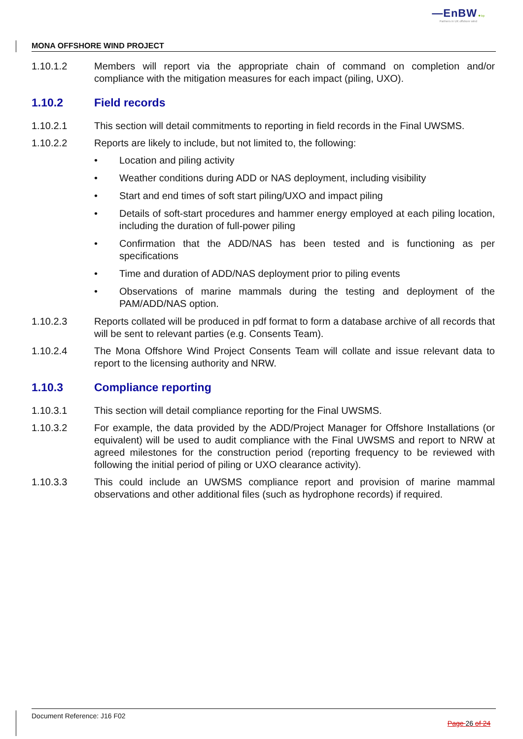—EnBW ✹ bp
Partners in UK offshore wind
MONA OFFSHORE WIND PROJECT
1.10.1.2 Members will report via the appropriate chain of command on completion and/or compliance with the mitigation measures for each impact (piling, UXO).
1.10.2 Field records
1.10.2.1 This section will detail commitments to reporting in field records in the Final UWSMS.
1.10.2.2 Reports are likely to include, but not limited to, the following:
• Location and piling activity
• Weather conditions during ADD or NAS deployment, including visibility
• Start and end times of soft start piling/UXO and impact piling
• Details of soft-start procedures and hammer energy employed at each piling location, including the duration of full-power piling
• Confirmation that the ADD/NAS has been tested and is functioning as per specifications
• Time and duration of ADD/NAS deployment prior to piling events
• Observations of marine mammals during the testing and deployment of the PAM/ADD/NAS option.
1.10.2.3 Reports collated will be produced in pdf format to form a database archive of all records that will be sent to relevant parties (e.g. Consents Team).
1.10.2.4 The Mona Offshore Wind Project Consents Team will collate and issue relevant data to report to the licensing authority and NRW.
1.10.3 Compliance reporting
1.10.3.1 This section will detail compliance reporting for the Final UWSMS.
1.10.3.2 For example, the data provided by the ADD/Project Manager for Offshore Installations (or equivalent) will be used to audit compliance with the Final UWSMS and report to NRW at agreed milestones for the construction period (reporting frequency to be reviewed with following the initial period of piling or UXO clearance activity).
1.10.3.3 This could include an UWSMS compliance report and provision of marine mammal observations and other additional files (such as hydrophone records) if required.
Document Reference: J16 F02
Page 26 of 24